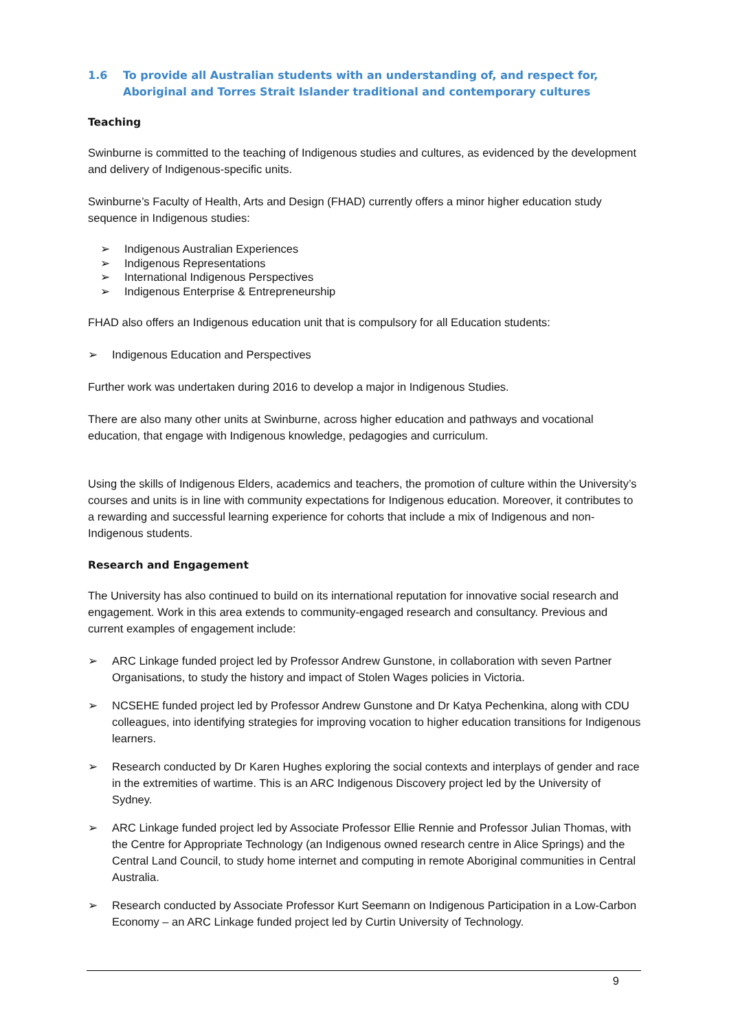1.6 To provide all Australian students with an understanding of, and respect for, Aboriginal and Torres Strait Islander traditional and contemporary cultures
Teaching
Swinburne is committed to the teaching of Indigenous studies and cultures, as evidenced by the development and delivery of Indigenous-specific units.
Swinburne’s Faculty of Health, Arts and Design (FHAD) currently offers a minor higher education study sequence in Indigenous studies:
➢ Indigenous Australian Experiences
➢ Indigenous Representations
➢ International Indigenous Perspectives
➢ Indigenous Enterprise & Entrepreneurship
FHAD also offers an Indigenous education unit that is compulsory for all Education students:
➢ Indigenous Education and Perspectives
Further work was undertaken during 2016 to develop a major in Indigenous Studies.
There are also many other units at Swinburne, across higher education and pathways and vocational education, that engage with Indigenous knowledge, pedagogies and curriculum.
Using the skills of Indigenous Elders, academics and teachers, the promotion of culture within the University’s courses and units is in line with community expectations for Indigenous education. Moreover, it contributes to a rewarding and successful learning experience for cohorts that include a mix of Indigenous and non-Indigenous students.
Research and Engagement
The University has also continued to build on its international reputation for innovative social research and engagement. Work in this area extends to community-engaged research and consultancy. Previous and current examples of engagement include:
➢ ARC Linkage funded project led by Professor Andrew Gunstone, in collaboration with seven Partner Organisations, to study the history and impact of Stolen Wages policies in Victoria.
➢ NCSEHE funded project led by Professor Andrew Gunstone and Dr Katya Pechenkina, along with CDU colleagues, into identifying strategies for improving vocation to higher education transitions for Indigenous learners.
➢ Research conducted by Dr Karen Hughes exploring the social contexts and interplays of gender and race in the extremities of wartime. This is an ARC Indigenous Discovery project led by the University of Sydney.
➢ ARC Linkage funded project led by Associate Professor Ellie Rennie and Professor Julian Thomas, with the Centre for Appropriate Technology (an Indigenous owned research centre in Alice Springs) and the Central Land Council, to study home internet and computing in remote Aboriginal communities in Central Australia.
➢ Research conducted by Associate Professor Kurt Seemann on Indigenous Participation in a Low-Carbon Economy – an ARC Linkage funded project led by Curtin University of Technology.
9